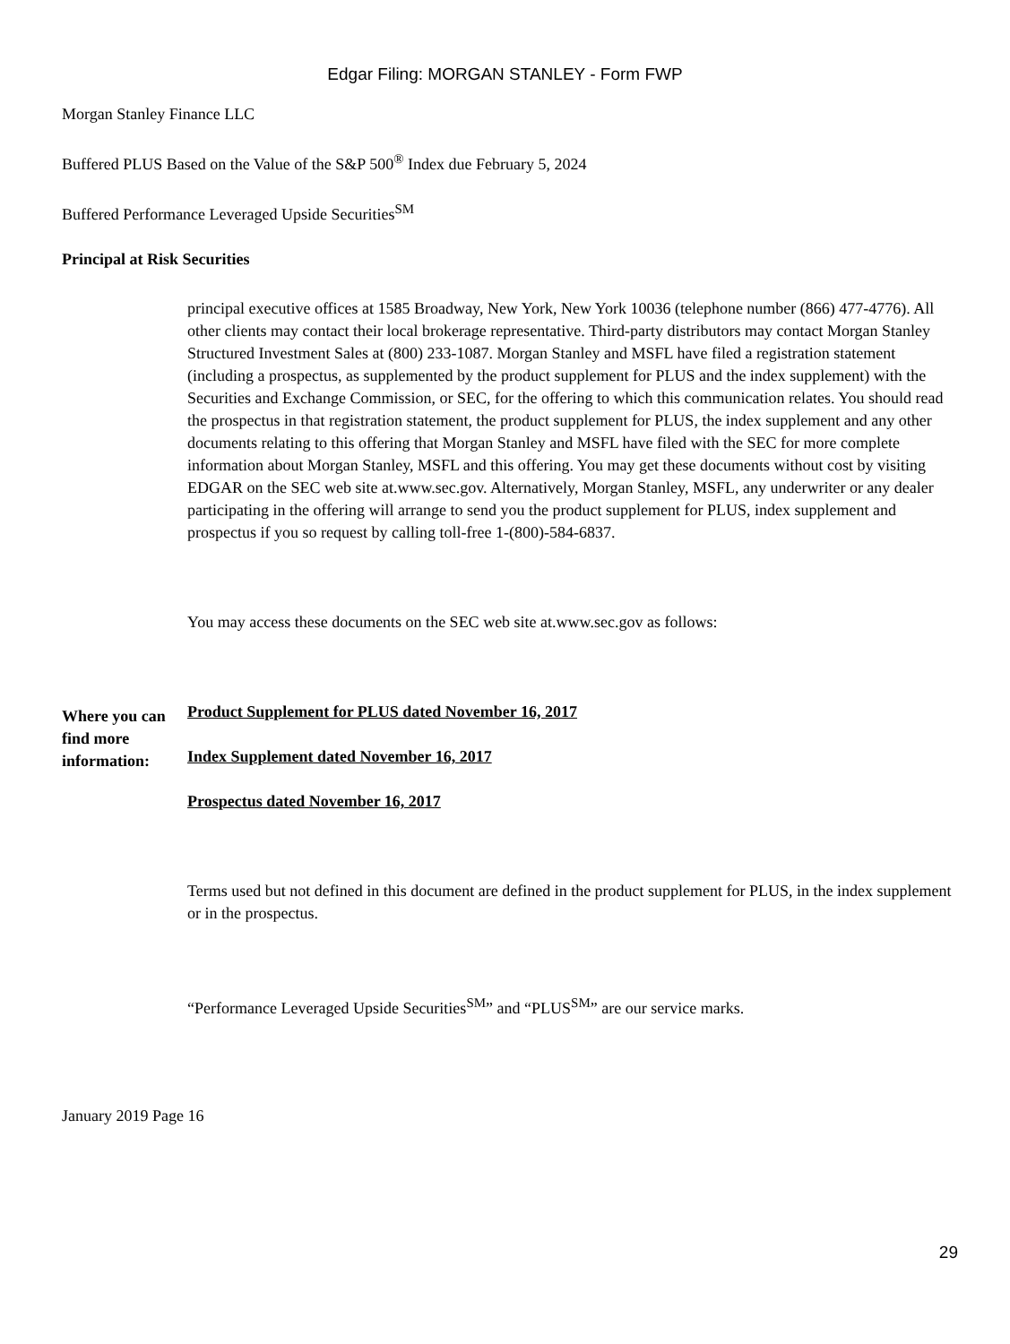Edgar Filing: MORGAN STANLEY - Form FWP
Morgan Stanley Finance LLC
Buffered PLUS Based on the Value of the S&P 500<sup>®</sup> Index due February 5, 2024
Buffered Performance Leveraged Upside Securities<sup>SM</sup>
Principal at Risk Securities
Where you can find more information:
principal executive offices at 1585 Broadway, New York, New York 10036 (telephone number (866) 477-4776). All other clients may contact their local brokerage representative. Third-party distributors may contact Morgan Stanley Structured Investment Sales at (800) 233-1087. Morgan Stanley and MSFL have filed a registration statement (including a prospectus, as supplemented by the product supplement for PLUS and the index supplement) with the Securities and Exchange Commission, or SEC, for the offering to which this communication relates. You should read the prospectus in that registration statement, the product supplement for PLUS, the index supplement and any other documents relating to this offering that Morgan Stanley and MSFL have filed with the SEC for more complete information about Morgan Stanley, MSFL and this offering. You may get these documents without cost by visiting EDGAR on the SEC web site at.www.sec.gov. Alternatively, Morgan Stanley, MSFL, any underwriter or any dealer participating in the offering will arrange to send you the product supplement for PLUS, index supplement and prospectus if you so request by calling toll-free 1-(800)-584-6837.
You may access these documents on the SEC web site at.www.sec.gov as follows:
Product Supplement for PLUS dated November 16, 2017
Index Supplement dated November 16, 2017
Prospectus dated November 16, 2017
Terms used but not defined in this document are defined in the product supplement for PLUS, in the index supplement or in the prospectus.
“Performance Leveraged Upside Securities<sup>SM</sup>” and “PLUS<sup>SM</sup>” are our service marks.
January 2019 Page 16
29